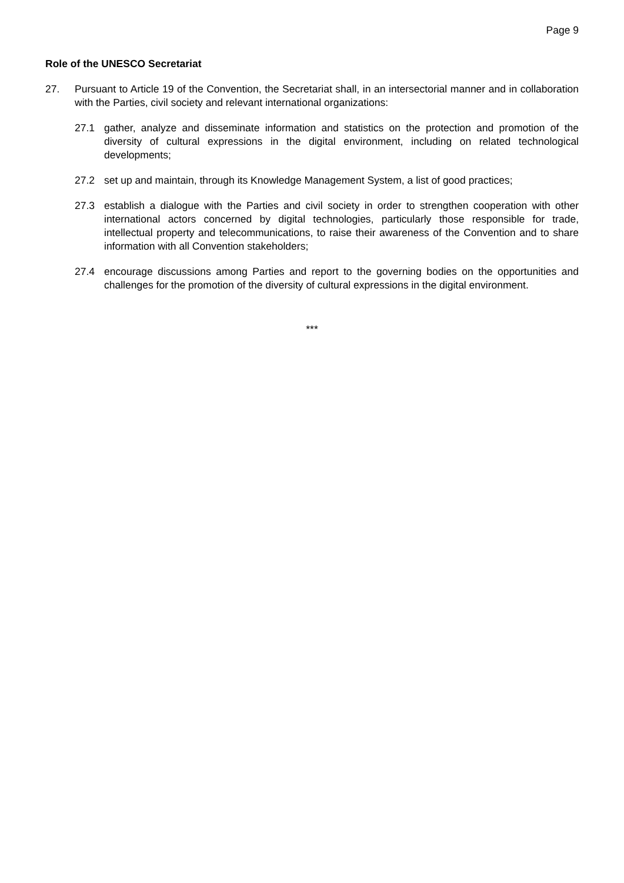Page 9
Role of the UNESCO Secretariat
27. Pursuant to Article 19 of the Convention, the Secretariat shall, in an intersectorial manner and in collaboration with the Parties, civil society and relevant international organizations:
27.1 gather, analyze and disseminate information and statistics on the protection and promotion of the diversity of cultural expressions in the digital environment, including on related technological developments;
27.2 set up and maintain, through its Knowledge Management System, a list of good practices;
27.3 establish a dialogue with the Parties and civil society in order to strengthen cooperation with other international actors concerned by digital technologies, particularly those responsible for trade, intellectual property and telecommunications, to raise their awareness of the Convention and to share information with all Convention stakeholders;
27.4 encourage discussions among Parties and report to the governing bodies on the opportunities and challenges for the promotion of the diversity of cultural expressions in the digital environment.
***